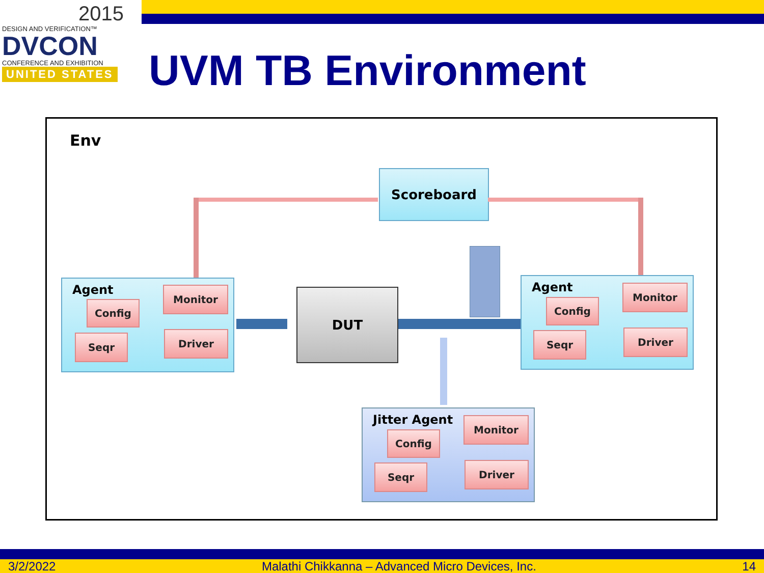2015
DESIGN AND VERIFICATION™
DVCON
CONFERENCE AND EXHIBITION
UNITED STATES
UVM TB Environment
Env
Scoreboard
DUT
Agent Monitor
Config
Seqr Driver
Agent Monitor
Config
Seqr Driver
Jitter Agent Monitor
Config
Seqr Driver
3/2/2022 Malathi Chikkanna – Advanced Micro Devices, Inc. 14